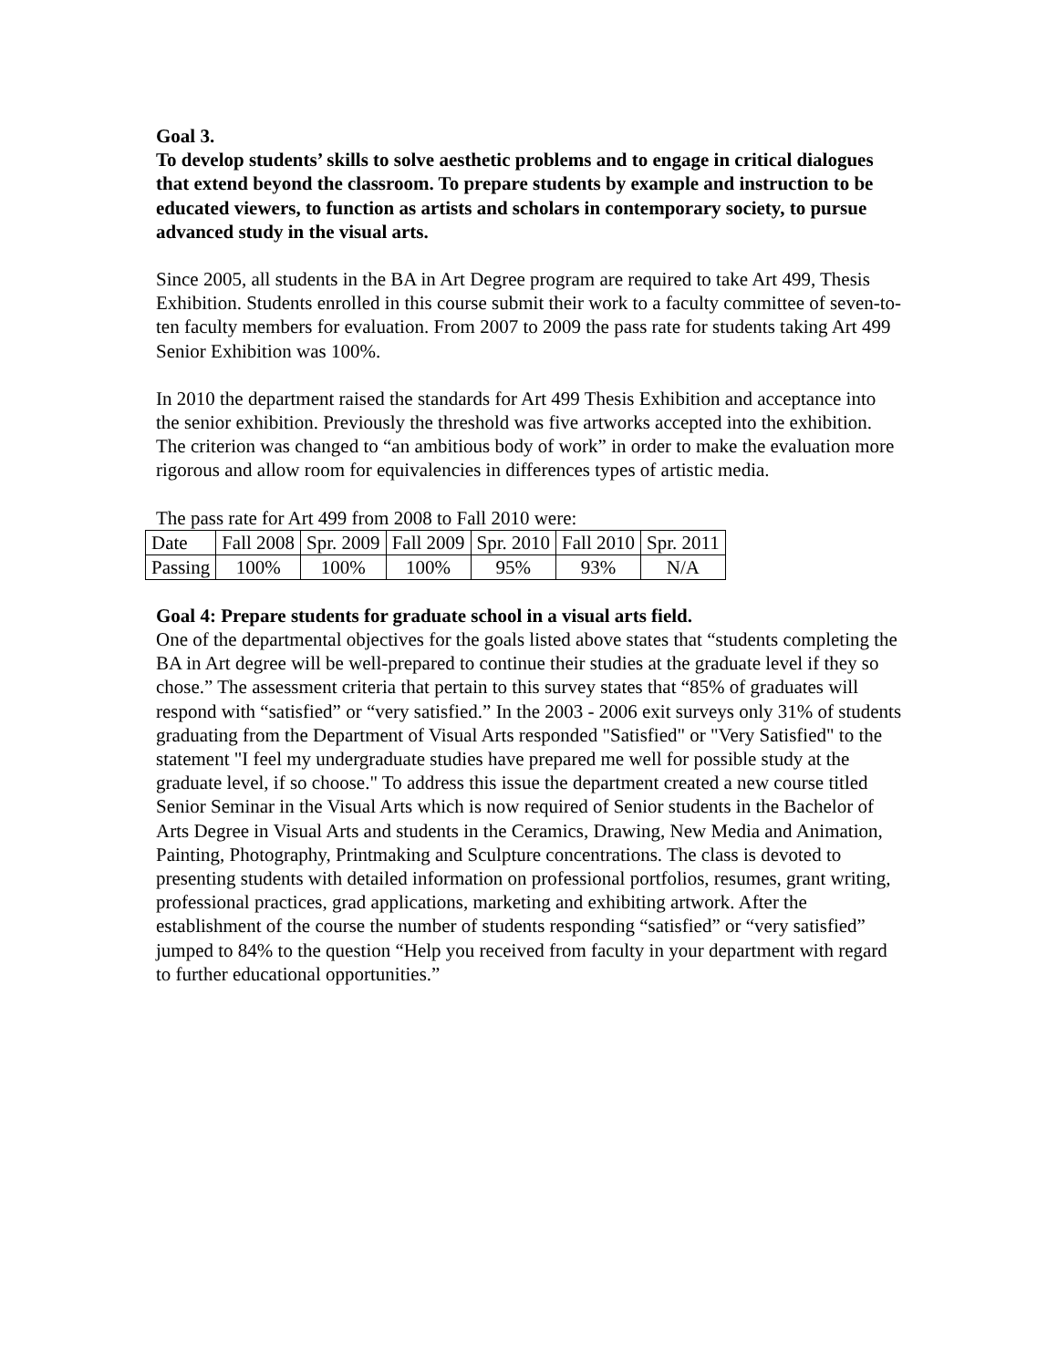Goal 3.
To develop students’ skills to solve aesthetic problems and to engage in critical dialogues that extend beyond the classroom. To prepare students by example and instruction to be educated viewers, to function as artists and scholars in contemporary society, to pursue advanced study in the visual arts.
Since 2005, all students in the BA in Art Degree program are required to take Art 499, Thesis Exhibition. Students enrolled in this course submit their work to a faculty committee of seven-to-ten faculty members for evaluation. From 2007 to 2009 the pass rate for students taking Art 499 Senior Exhibition was 100%.
In 2010 the department raised the standards for Art 499 Thesis Exhibition and acceptance into the senior exhibition. Previously the threshold was five artworks accepted into the exhibition. The criterion was changed to “an ambitious body of work” in order to make the evaluation more rigorous and allow room for equivalencies in differences types of artistic media.
The pass rate for Art 499 from 2008 to Fall 2010 were:
| Date | Fall 2008 | Spr. 2009 | Fall 2009 | Spr. 2010 | Fall 2010 | Spr. 2011 |
| Passing | 100% | 100% | 100% | 95% | 93% | N/A |
Goal 4: Prepare students for graduate school in a visual arts field.
One of the departmental objectives for the goals listed above states that “students completing the BA in Art degree will be well-prepared to continue their studies at the graduate level if they so chose.” The assessment criteria that pertain to this survey states that “85% of graduates will respond with “satisfied” or “very satisfied.” In the 2003 - 2006 exit surveys only 31% of students graduating from the Department of Visual Arts responded "Satisfied" or "Very Satisfied" to the statement "I feel my undergraduate studies have prepared me well for possible study at the graduate level, if so choose." To address this issue the department created a new course titled Senior Seminar in the Visual Arts which is now required of Senior students in the Bachelor of Arts Degree in Visual Arts and students in the Ceramics, Drawing, New Media and Animation, Painting, Photography, Printmaking and Sculpture concentrations. The class is devoted to presenting students with detailed information on professional portfolios, resumes, grant writing, professional practices, grad applications, marketing and exhibiting artwork. After the establishment of the course the number of students responding “satisfied” or “very satisfied” jumped to 84% to the question “Help you received from faculty in your department with regard to further educational opportunities.”